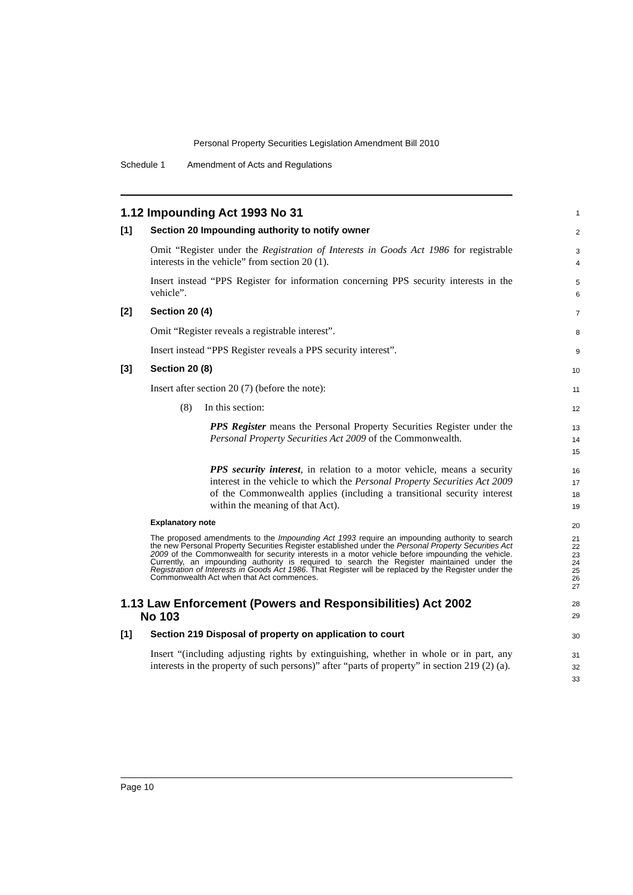Personal Property Securities Legislation Amendment Bill 2010
Schedule 1 Amendment of Acts and Regulations
1.12 Impounding Act 1993 No 31
1
[1] Section 20 Impounding authority to notify owner
2
Omit “Register under the Registration of Interests in Goods Act 1986 for registrable interests in the vehicle” from section 20 (1).
3
4
Insert instead “PPS Register for information concerning PPS security interests in the vehicle”.
5
6
[2] Section 20 (4)
7
Omit “Register reveals a registrable interest”.
8
Insert instead “PPS Register reveals a PPS security interest”.
9
[3] Section 20 (8)
10
Insert after section 20 (7) (before the note):
11
(8) In this section:
12
PPS Register means the Personal Property Securities Register under the Personal Property Securities Act 2009 of the Commonwealth.
13
14
15
PPS security interest, in relation to a motor vehicle, means a security interest in the vehicle to which the Personal Property Securities Act 2009 of the Commonwealth applies (including a transitional security interest within the meaning of that Act).
16
17
18
19
Explanatory note
20
The proposed amendments to the Impounding Act 1993 require an impounding authority to search the new Personal Property Securities Register established under the Personal Property Securities Act 2009 of the Commonwealth for security interests in a motor vehicle before impounding the vehicle. Currently, an impounding authority is required to search the Register maintained under the Registration of Interests in Goods Act 1986. That Register will be replaced by the Register under the Commonwealth Act when that Act commences.
21
22
23
24
25
26
27
1.13 Law Enforcement (Powers and Responsibilities) Act 2002
No 103
28
29
[1] Section 219 Disposal of property on application to court
30
Insert “(including adjusting rights by extinguishing, whether in whole or in part, any interests in the property of such persons)” after “parts of property” in section 219 (2) (a).
31
32
33
Page 10